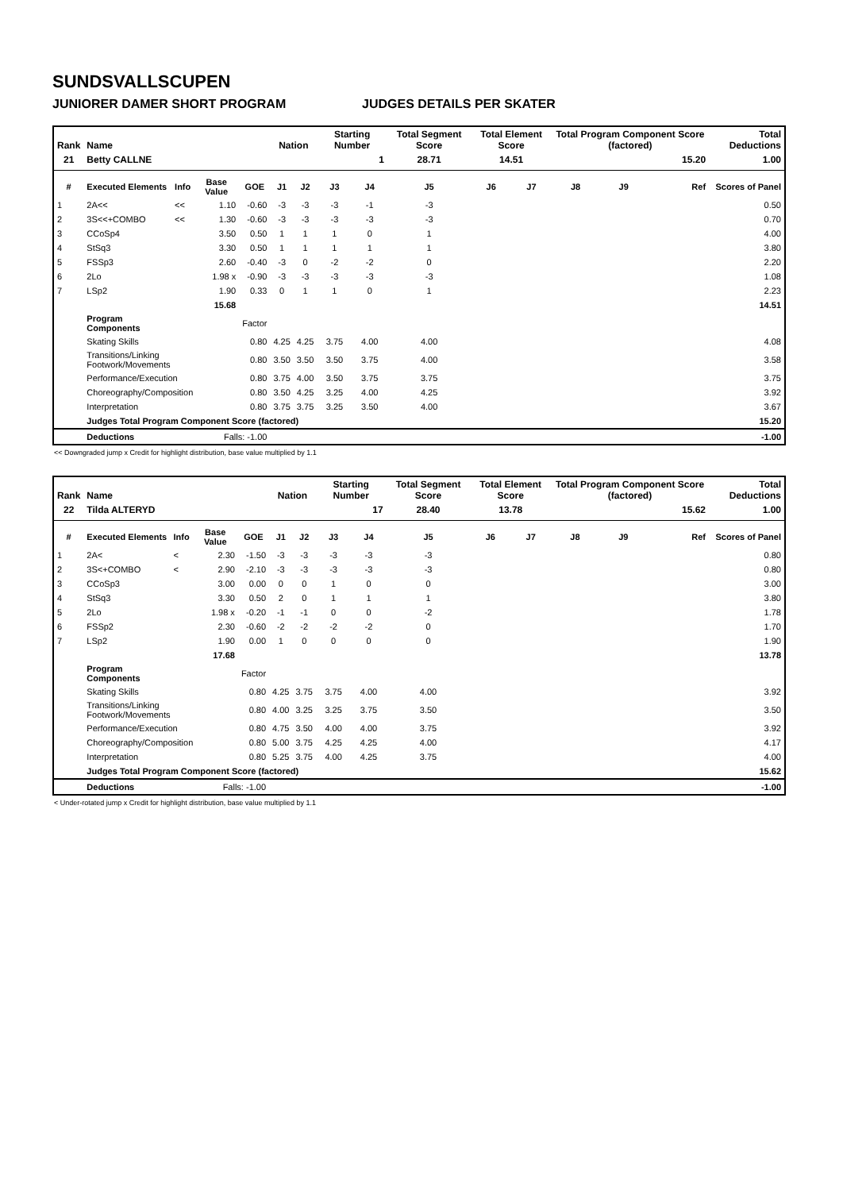SUNDSVALLSCUPEN
JUNIORER DAMER SHORT PROGRAM JUDGES DETAILS PER SKATER
| Rank | Name | | | | Nation | | Starting Number | | Total Segment Score | Total Element Score | | Total Program Component Score (factored) | | | Total Deductions |
| --- | --- | --- | --- | --- | --- | --- | --- | --- | --- | --- | --- | --- | --- | --- | --- |
| 21 | Betty CALLNE | | | | | | 1 | | 28.71 | 14.51 | | 15.20 | | | 1.00 |
| # | Executed Elements | Info | Base Value | GOE | J1 | J2 | J3 | J4 | J5 | J6 | J7 | J8 | J9 | Ref | Scores of Panel |
| 1 | 2A<< | << | 1.10 | -0.60 | -3 | -3 | -3 | -1 | -3 | | | | | | 0.50 |
| 2 | 3S<<+COMBO | << | 1.30 | -0.60 | -3 | -3 | -3 | -3 | -3 | | | | | | 0.70 |
| 3 | CCoSp4 | | 3.50 | 0.50 | 1 | 1 | 1 | 0 | 1 | | | | | | 4.00 |
| 4 | StSq3 | | 3.30 | 0.50 | 1 | 1 | 1 | 1 | 1 | | | | | | 3.80 |
| 5 | FSSp3 | | 2.60 | -0.40 | -3 | 0 | -2 | -2 | 0 | | | | | | 2.20 |
| 6 | 2Lo | | 1.98 x | -0.90 | -3 | -3 | -3 | -3 | -3 | | | | | | 1.08 |
| 7 | LSp2 | | 1.90 | 0.33 | 0 | 1 | 1 | 0 | 1 | | | | | | 2.23 |
| | | | 15.68 | | | | | | | | | | | | 14.51 |
| | Program Components | | | Factor | | | | | | | | | | | |
| | Skating Skills | | | 0.80 | 4.25 | 4.25 | 3.75 | 4.00 | 4.00 | | | | | | 4.08 |
| | Transitions/Linking Footwork/Movements | | | 0.80 | 3.50 | 3.50 | 3.50 | 3.75 | 4.00 | | | | | | 3.58 |
| | Performance/Execution | | | 0.80 | 3.75 | 4.00 | 3.50 | 3.75 | 3.75 | | | | | | 3.75 |
| | Choreography/Composition | | | 0.80 | 3.50 | 4.25 | 3.25 | 4.00 | 4.25 | | | | | | 3.92 |
| | Interpretation | | | 0.80 | 3.75 | 3.75 | 3.25 | 3.50 | 4.00 | | | | | | 3.67 |
| | Judges Total Program Component Score (factored) | | | | | | | | | | | | | | 15.20 |
| | Deductions | | Falls: -1.00 | | | | | | | | | | | | -1.00 |
<< Downgraded jump x Credit for highlight distribution, base value multiplied by 1.1
| Rank | Name | | | | Nation | | Starting Number | | Total Segment Score | Total Element Score | | Total Program Component Score (factored) | | | Total Deductions |
| --- | --- | --- | --- | --- | --- | --- | --- | --- | --- | --- | --- | --- | --- | --- | --- |
| 22 | Tilda ALTERYD | | | | | | 17 | | 28.40 | 13.78 | | 15.62 | | | 1.00 |
| # | Executed Elements | Info | Base Value | GOE | J1 | J2 | J3 | J4 | J5 | J6 | J7 | J8 | J9 | Ref | Scores of Panel |
| 1 | 2A< | < | 2.30 | -1.50 | -3 | -3 | -3 | -3 | -3 | | | | | | 0.80 |
| 2 | 3S<+COMBO | < | 2.90 | -2.10 | -3 | -3 | -3 | -3 | -3 | | | | | | 0.80 |
| 3 | CCoSp3 | | 3.00 | 0.00 | 0 | 0 | 1 | 0 | 0 | | | | | | 3.00 |
| 4 | StSq3 | | 3.30 | 0.50 | 2 | 0 | 1 | 1 | 1 | | | | | | 3.80 |
| 5 | 2Lo | | 1.98 x | -0.20 | -1 | -1 | 0 | 0 | -2 | | | | | | 1.78 |
| 6 | FSSp2 | | 2.30 | -0.60 | -2 | -2 | -2 | -2 | 0 | | | | | | 1.70 |
| 7 | LSp2 | | 1.90 | 0.00 | 1 | 0 | 0 | 0 | 0 | | | | | | 1.90 |
| | | | 17.68 | | | | | | | | | | | | 13.78 |
| | Program Components | | | Factor | | | | | | | | | | | |
| | Skating Skills | | | 0.80 | 4.25 | 3.75 | 3.75 | 4.00 | 4.00 | | | | | | 3.92 |
| | Transitions/Linking Footwork/Movements | | | 0.80 | 4.00 | 3.25 | 3.25 | 3.75 | 3.50 | | | | | | 3.50 |
| | Performance/Execution | | | 0.80 | 4.75 | 3.50 | 4.00 | 4.00 | 3.75 | | | | | | 3.92 |
| | Choreography/Composition | | | 0.80 | 5.00 | 3.75 | 4.25 | 4.25 | 4.00 | | | | | | 4.17 |
| | Interpretation | | | 0.80 | 5.25 | 3.75 | 4.00 | 4.25 | 3.75 | | | | | | 4.00 |
| | Judges Total Program Component Score (factored) | | | | | | | | | | | | | | 15.62 |
| | Deductions | | Falls: -1.00 | | | | | | | | | | | | -1.00 |
< Under-rotated jump x Credit for highlight distribution, base value multiplied by 1.1